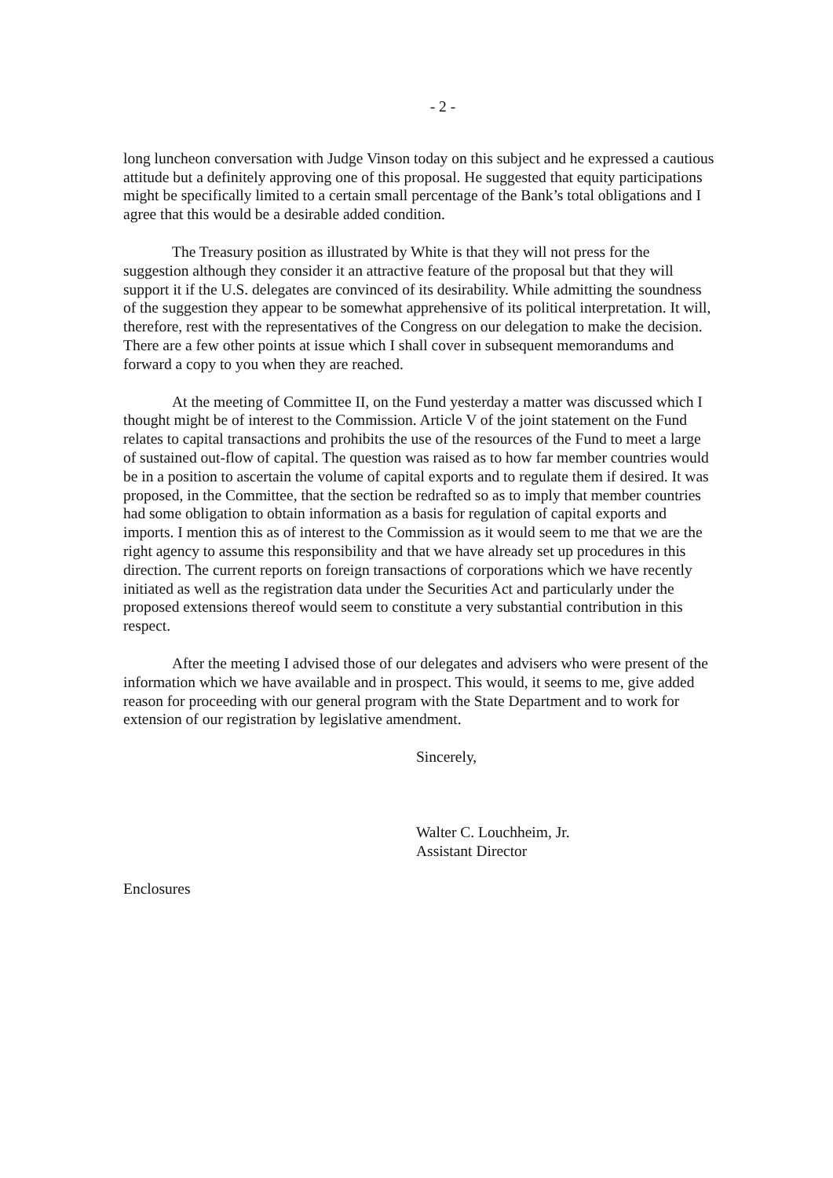- 2 -
long luncheon conversation with Judge Vinson today on this subject and he expressed a cautious attitude but a definitely approving one of this proposal. He suggested that equity participations might be specifically limited to a certain small percentage of the Bank’s total obligations and I agree that this would be a desirable added condition.
The Treasury position as illustrated by White is that they will not press for the suggestion although they consider it an attractive feature of the proposal but that they will support it if the U.S. delegates are convinced of its desirability. While admitting the soundness of the suggestion they appear to be somewhat apprehensive of its political interpretation. It will, therefore, rest with the representatives of the Congress on our delegation to make the decision. There are a few other points at issue which I shall cover in subsequent memorandums and forward a copy to you when they are reached.
At the meeting of Committee II, on the Fund yesterday a matter was discussed which I thought might be of interest to the Commission. Article V of the joint statement on the Fund relates to capital transactions and prohibits the use of the resources of the Fund to meet a large of sustained out-flow of capital. The question was raised as to how far member countries would be in a position to ascertain the volume of capital exports and to regulate them if desired. It was proposed, in the Committee, that the section be redrafted so as to imply that member countries had some obligation to obtain information as a basis for regulation of capital exports and imports. I mention this as of interest to the Commission as it would seem to me that we are the right agency to assume this responsibility and that we have already set up procedures in this direction. The current reports on foreign transactions of corporations which we have recently initiated as well as the registration data under the Securities Act and particularly under the proposed extensions thereof would seem to constitute a very substantial contribution in this respect.
After the meeting I advised those of our delegates and advisers who were present of the information which we have available and in prospect. This would, it seems to me, give added reason for proceeding with our general program with the State Department and to work for extension of our registration by legislative amendment.
Sincerely,
Walter C. Louchheim, Jr.
Assistant Director
Enclosures